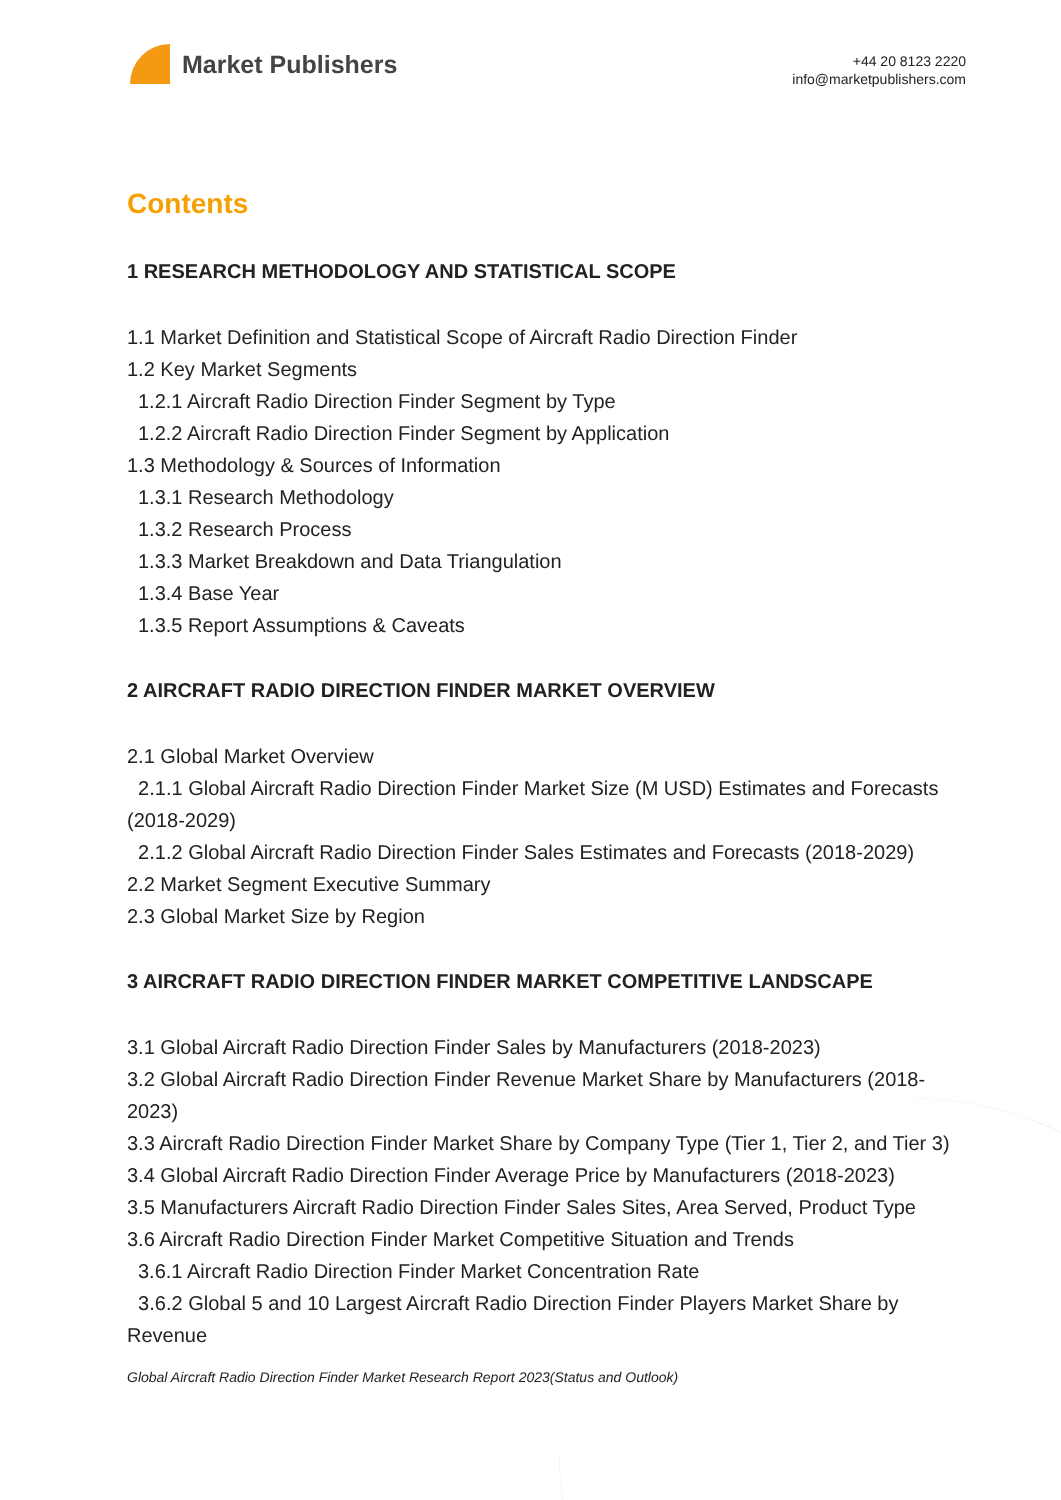Market Publishers
+44 20 8123 2220
info@marketpublishers.com
Contents
1 RESEARCH METHODOLOGY AND STATISTICAL SCOPE
1.1 Market Definition and Statistical Scope of Aircraft Radio Direction Finder
1.2 Key Market Segments
1.2.1 Aircraft Radio Direction Finder Segment by Type
1.2.2 Aircraft Radio Direction Finder Segment by Application
1.3 Methodology & Sources of Information
1.3.1 Research Methodology
1.3.2 Research Process
1.3.3 Market Breakdown and Data Triangulation
1.3.4 Base Year
1.3.5 Report Assumptions & Caveats
2 AIRCRAFT RADIO DIRECTION FINDER MARKET OVERVIEW
2.1 Global Market Overview
2.1.1 Global Aircraft Radio Direction Finder Market Size (M USD) Estimates and Forecasts (2018-2029)
2.1.2 Global Aircraft Radio Direction Finder Sales Estimates and Forecasts (2018-2029)
2.2 Market Segment Executive Summary
2.3 Global Market Size by Region
3 AIRCRAFT RADIO DIRECTION FINDER MARKET COMPETITIVE LANDSCAPE
3.1 Global Aircraft Radio Direction Finder Sales by Manufacturers (2018-2023)
3.2 Global Aircraft Radio Direction Finder Revenue Market Share by Manufacturers (2018-2023)
3.3 Aircraft Radio Direction Finder Market Share by Company Type (Tier 1, Tier 2, and Tier 3)
3.4 Global Aircraft Radio Direction Finder Average Price by Manufacturers (2018-2023)
3.5 Manufacturers Aircraft Radio Direction Finder Sales Sites, Area Served, Product Type
3.6 Aircraft Radio Direction Finder Market Competitive Situation and Trends
3.6.1 Aircraft Radio Direction Finder Market Concentration Rate
3.6.2 Global 5 and 10 Largest Aircraft Radio Direction Finder Players Market Share by Revenue
Global Aircraft Radio Direction Finder Market Research Report 2023(Status and Outlook)